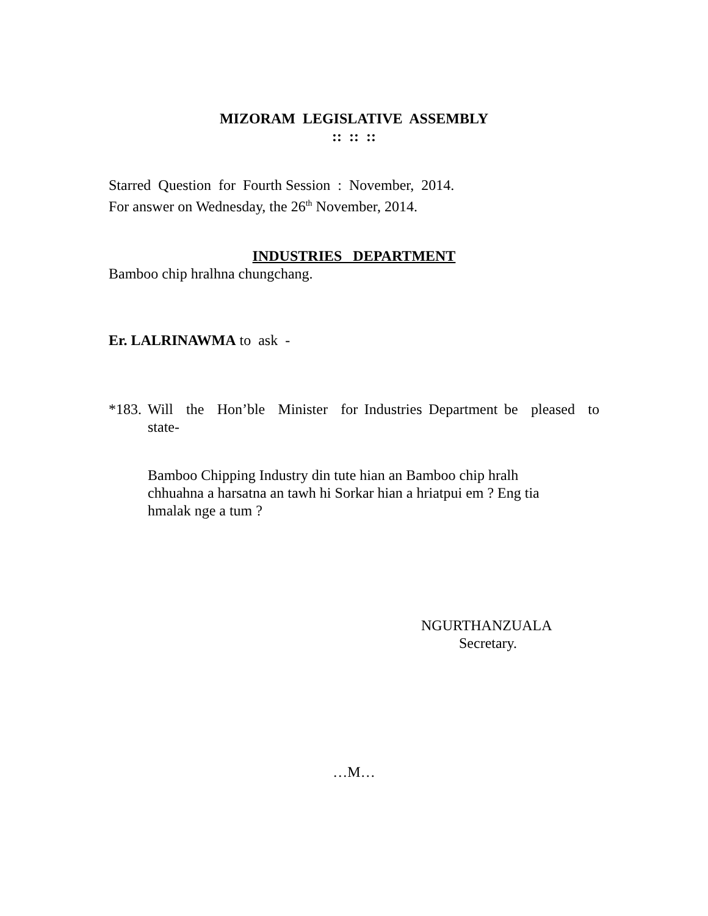MIZORAM LEGISLATIVE ASSEMBLY
:: :: ::
Starred Question for Fourth Session : November, 2014.
For answer on Wednesday, the 26<sup>th</sup> November, 2014.
INDUSTRIES DEPARTMENT
Bamboo chip hralhna chungchang.
Er. LALRINAWMA to ask -
*183.
Will the Hon’ble Minister for Industries Department be pleased to
state-
Bamboo Chipping Industry din tute hian an Bamboo chip hralh chhuahna a harsatna an tawh hi Sorkar hian a hriatpui em ? Eng tia hmalak nge a tum ?
NGURTHANZUALA
Secretary.
…M…